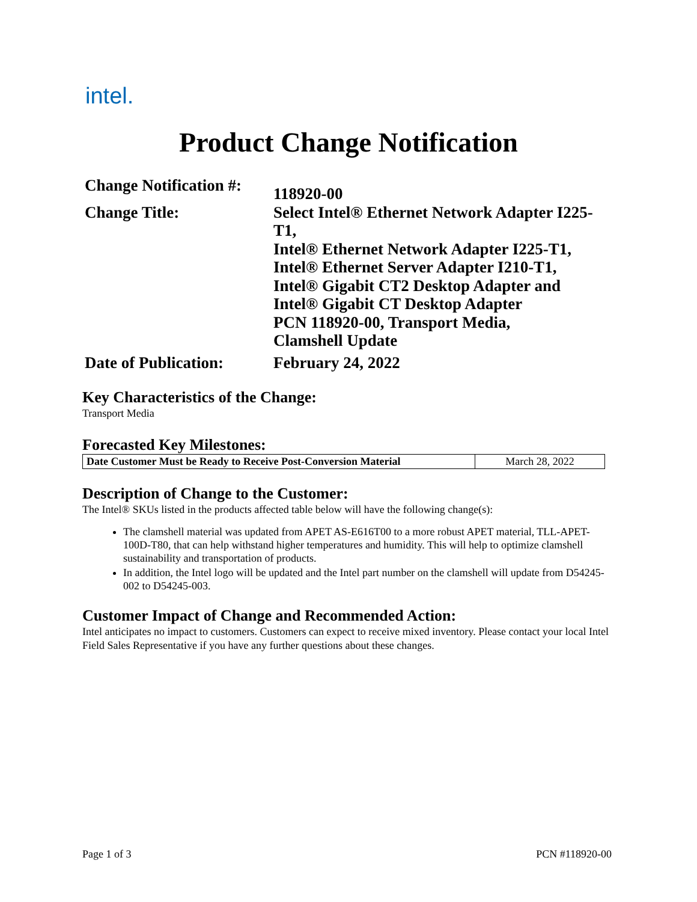intel.
Product Change Notification
| Change Notification #: | 118920-00 |
| Change Title: | Select Intel® Ethernet Network Adapter I225-T1, Intel® Ethernet Network Adapter I225-T1, Intel® Ethernet Server Adapter I210-T1, Intel® Gigabit CT2 Desktop Adapter and Intel® Gigabit CT Desktop Adapter PCN 118920-00, Transport Media, Clamshell Update |
| Date of Publication: | February 24, 2022 |
Key Characteristics of the Change:
Transport Media
Forecasted Key Milestones:
| Date Customer Must be Ready to Receive Post-Conversion Material | March 28, 2022 |
Description of Change to the Customer:
The Intel® SKUs listed in the products affected table below will have the following change(s):
The clamshell material was updated from APET AS-E616T00 to a more robust APET material, TLL-APET-100D-T80, that can help withstand higher temperatures and humidity. This will help to optimize clamshell sustainability and transportation of products.
In addition, the Intel logo will be updated and the Intel part number on the clamshell will update from D54245-002 to D54245-003.
Customer Impact of Change and Recommended Action:
Intel anticipates no impact to customers. Customers can expect to receive mixed inventory. Please contact your local Intel Field Sales Representative if you have any further questions about these changes.
Page 1 of 3 PCN #118920-00